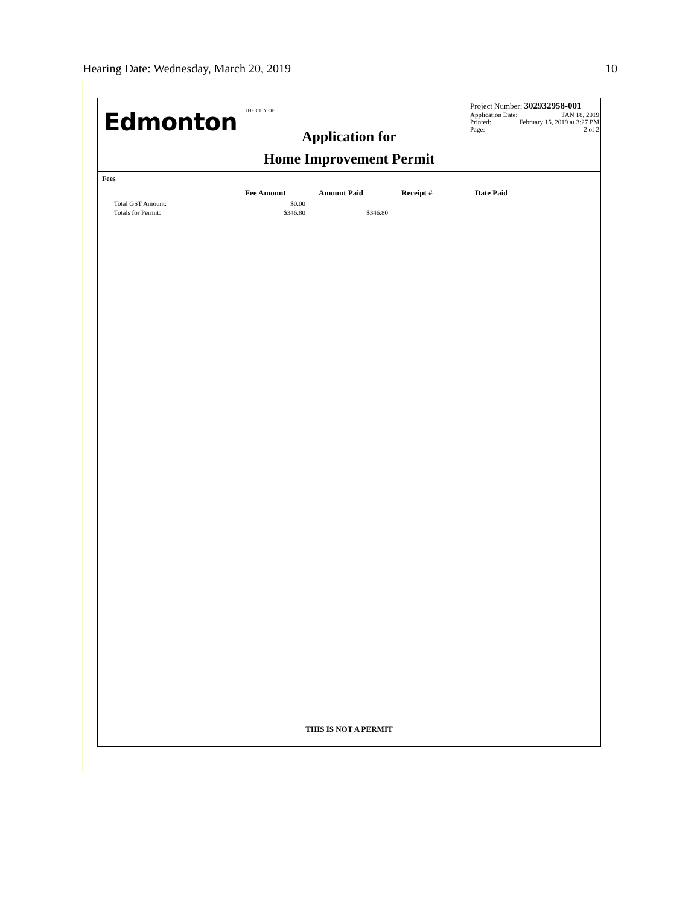Hearing Date: Wednesday, March 20, 2019 10
Edmonton THE CITY OF
Application for
Home Improvement Permit
Project Number: 302932958-001
Application Date: JAN 18, 2019
Printed: February 15, 2019 at 3:27 PM
Page: 2 of 2
Fees
| | Fee Amount | Amount Paid | Receipt # | Date Paid |
| --- | --- | --- | --- | --- |
| Total GST Amount: | $0.00 | | | |
| Totals for Permit: | $346.80 | $346.80 | | |
THIS IS NOT A PERMIT